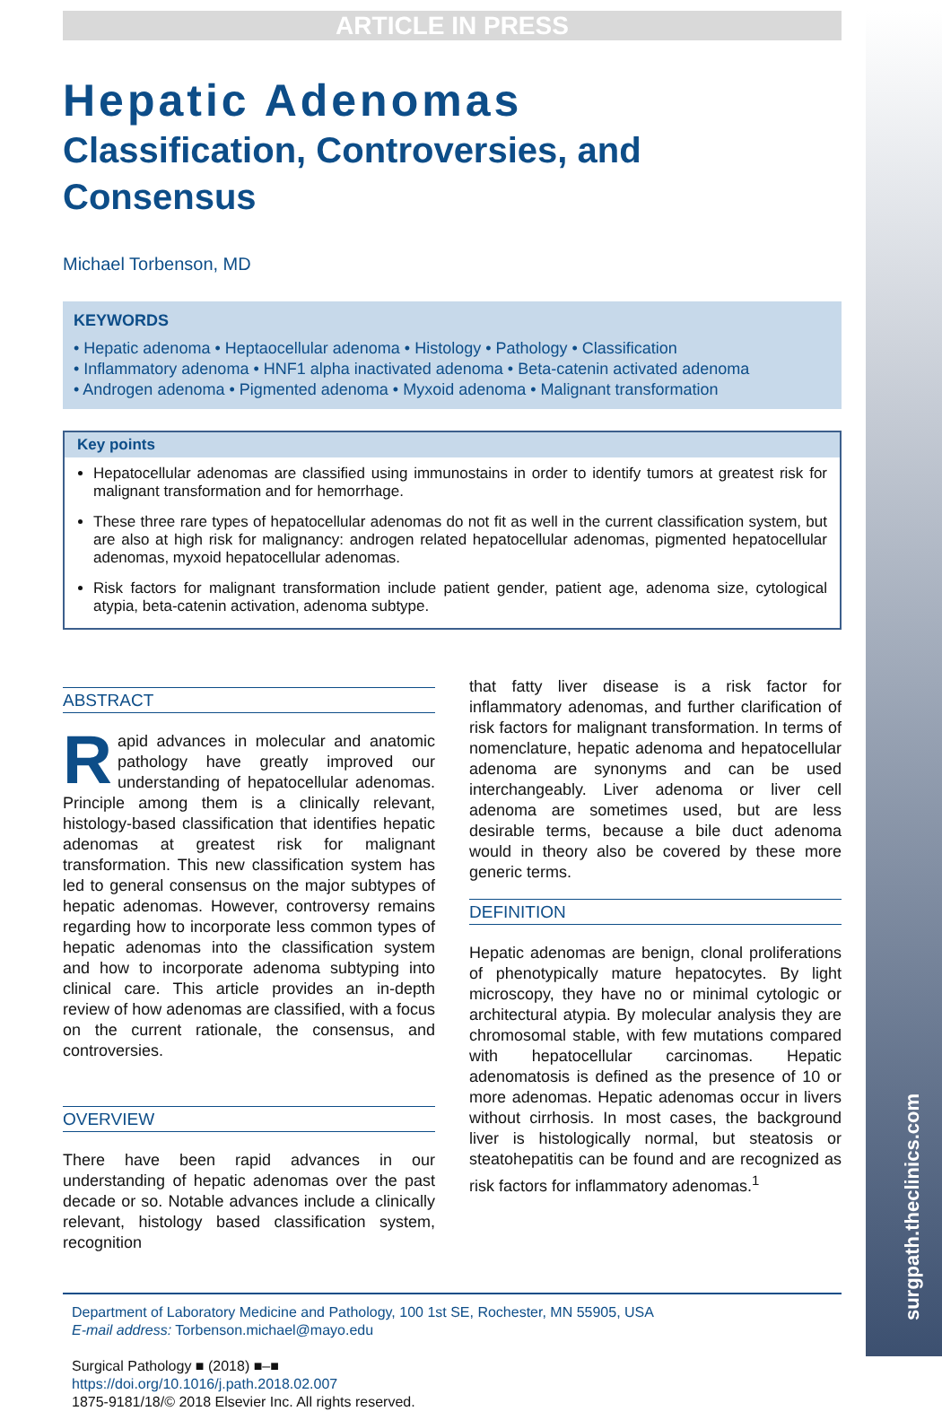surgpath.theclinics.com
ARTICLE IN PRESS
Hepatic Adenomas
Classification, Controversies, and
Consensus
Michael Torbenson, MD
KEYWORDS
• Hepatic adenoma • Heptaocellular adenoma • Histology • Pathology • Classification
• Inflammatory adenoma • HNF1 alpha inactivated adenoma • Beta-catenin activated adenoma
• Androgen adenoma • Pigmented adenoma • Myxoid adenoma • Malignant transformation
Key points
Hepatocellular adenomas are classified using immunostains in order to identify tumors at greatest risk for malignant transformation and for hemorrhage.
These three rare types of hepatocellular adenomas do not fit as well in the current classification system, but are also at high risk for malignancy: androgen related hepatocellular adenomas, pigmented hepatocellular adenomas, myxoid hepatocellular adenomas.
Risk factors for malignant transformation include patient gender, patient age, adenoma size, cytological atypia, beta-catenin activation, adenoma subtype.
ABSTRACT
Rapid advances in molecular and anatomic pathology have greatly improved our understanding of hepatocellular adenomas. Principle among them is a clinically relevant, histology-based classification that identifies hepatic adenomas at greatest risk for malignant transformation. This new classification system has led to general consensus on the major subtypes of hepatic adenomas. However, controversy remains regarding how to incorporate less common types of hepatic adenomas into the classification system and how to incorporate adenoma subtyping into clinical care. This article provides an in-depth review of how adenomas are classified, with a focus on the current rationale, the consensus, and controversies.
OVERVIEW
There have been rapid advances in our understanding of hepatic adenomas over the past decade or so. Notable advances include a clinically relevant, histology based classification system, recognition
that fatty liver disease is a risk factor for inflammatory adenomas, and further clarification of risk factors for malignant transformation. In terms of nomenclature, hepatic adenoma and hepatocellular adenoma are synonyms and can be used interchangeably. Liver adenoma or liver cell adenoma are sometimes used, but are less desirable terms, because a bile duct adenoma would in theory also be covered by these more generic terms.
DEFINITION
Hepatic adenomas are benign, clonal proliferations of phenotypically mature hepatocytes. By light microscopy, they have no or minimal cytologic or architectural atypia. By molecular analysis they are chromosomal stable, with few mutations compared with hepatocellular carcinomas. Hepatic adenomatosis is defined as the presence of 10 or more adenomas. Hepatic adenomas occur in livers without cirrhosis. In most cases, the background liver is histologically normal, but steatosis or steatohepatitis can be found and are recognized as risk factors for inflammatory adenomas.<sup>1</sup>
Department of Laboratory Medicine and Pathology, 100 1st SE, Rochester, MN 55905, USA
E-mail address: Torbenson.michael@mayo.edu
Surgical Pathology ■ (2018) ■–■
https://doi.org/10.1016/j.path.2018.02.007
1875-9181/18/© 2018 Elsevier Inc. All rights reserved.